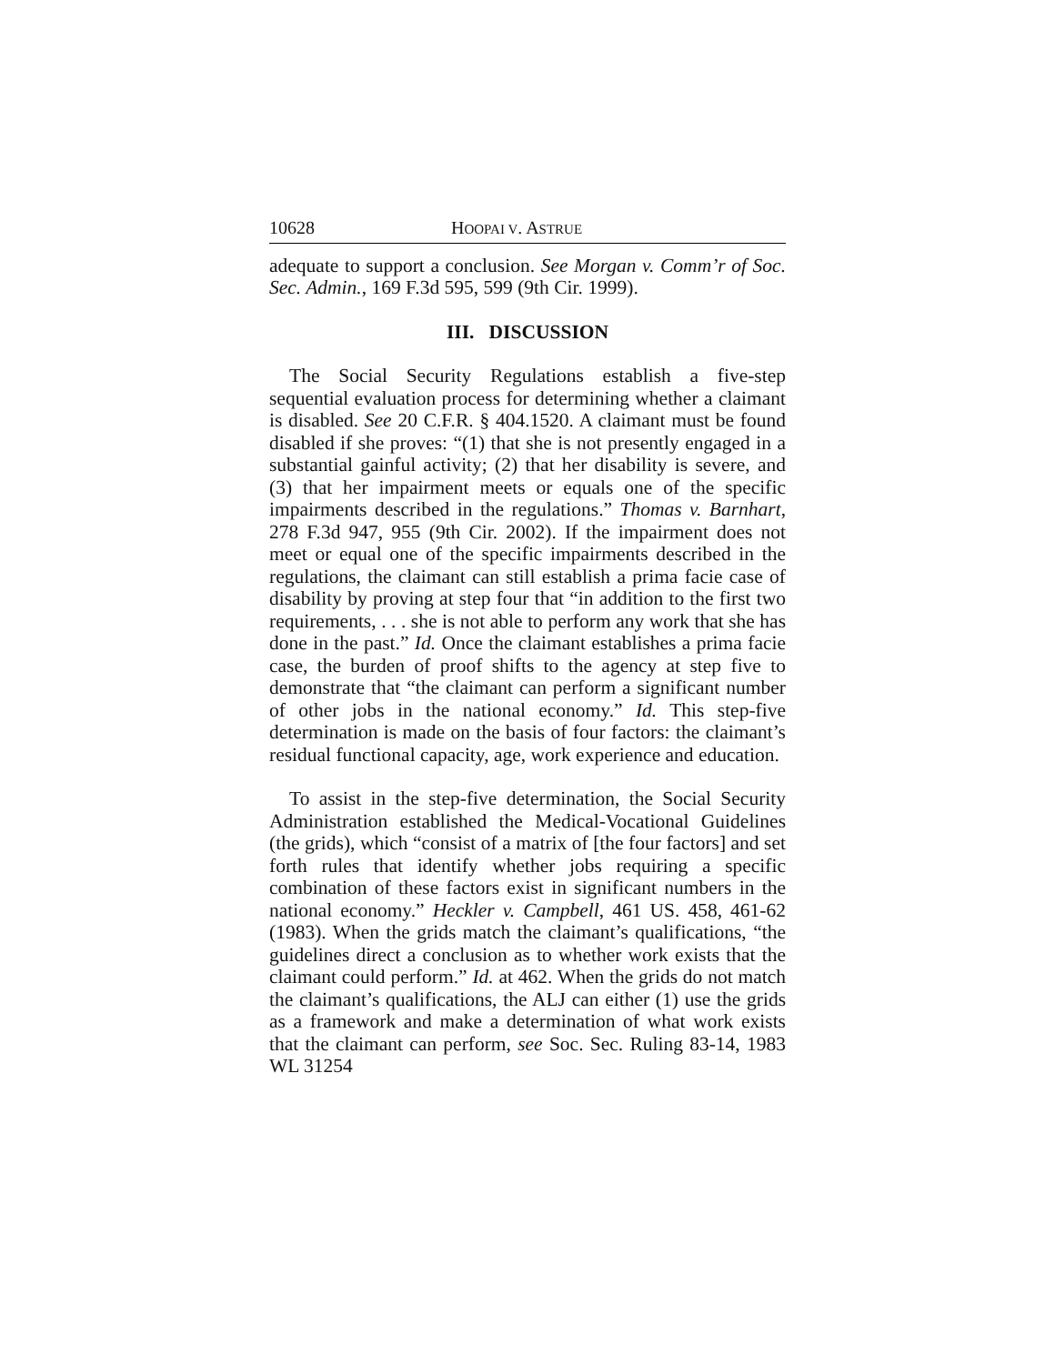10628 HOOPAI V. ASTRUE
adequate to support a conclusion. See Morgan v. Comm’r of Soc. Sec. Admin., 169 F.3d 595, 599 (9th Cir. 1999).
III. DISCUSSION
The Social Security Regulations establish a five-step sequential evaluation process for determining whether a claimant is disabled. See 20 C.F.R. § 404.1520. A claimant must be found disabled if she proves: “(1) that she is not presently engaged in a substantial gainful activity; (2) that her disability is severe, and (3) that her impairment meets or equals one of the specific impairments described in the regulations.” Thomas v. Barnhart, 278 F.3d 947, 955 (9th Cir. 2002). If the impairment does not meet or equal one of the specific impairments described in the regulations, the claimant can still establish a prima facie case of disability by proving at step four that “in addition to the first two requirements, . . . she is not able to perform any work that she has done in the past.” Id. Once the claimant establishes a prima facie case, the burden of proof shifts to the agency at step five to demonstrate that “the claimant can perform a significant number of other jobs in the national economy.” Id. This step-five determination is made on the basis of four factors: the claimant’s residual functional capacity, age, work experience and education.
To assist in the step-five determination, the Social Security Administration established the Medical-Vocational Guidelines (the grids), which “consist of a matrix of [the four factors] and set forth rules that identify whether jobs requiring a specific combination of these factors exist in significant numbers in the national economy.” Heckler v. Campbell, 461 US. 458, 461-62 (1983). When the grids match the claimant’s qualifications, “the guidelines direct a conclusion as to whether work exists that the claimant could perform.” Id. at 462. When the grids do not match the claimant’s qualifications, the ALJ can either (1) use the grids as a framework and make a determination of what work exists that the claimant can perform, see Soc. Sec. Ruling 83-14, 1983 WL 31254